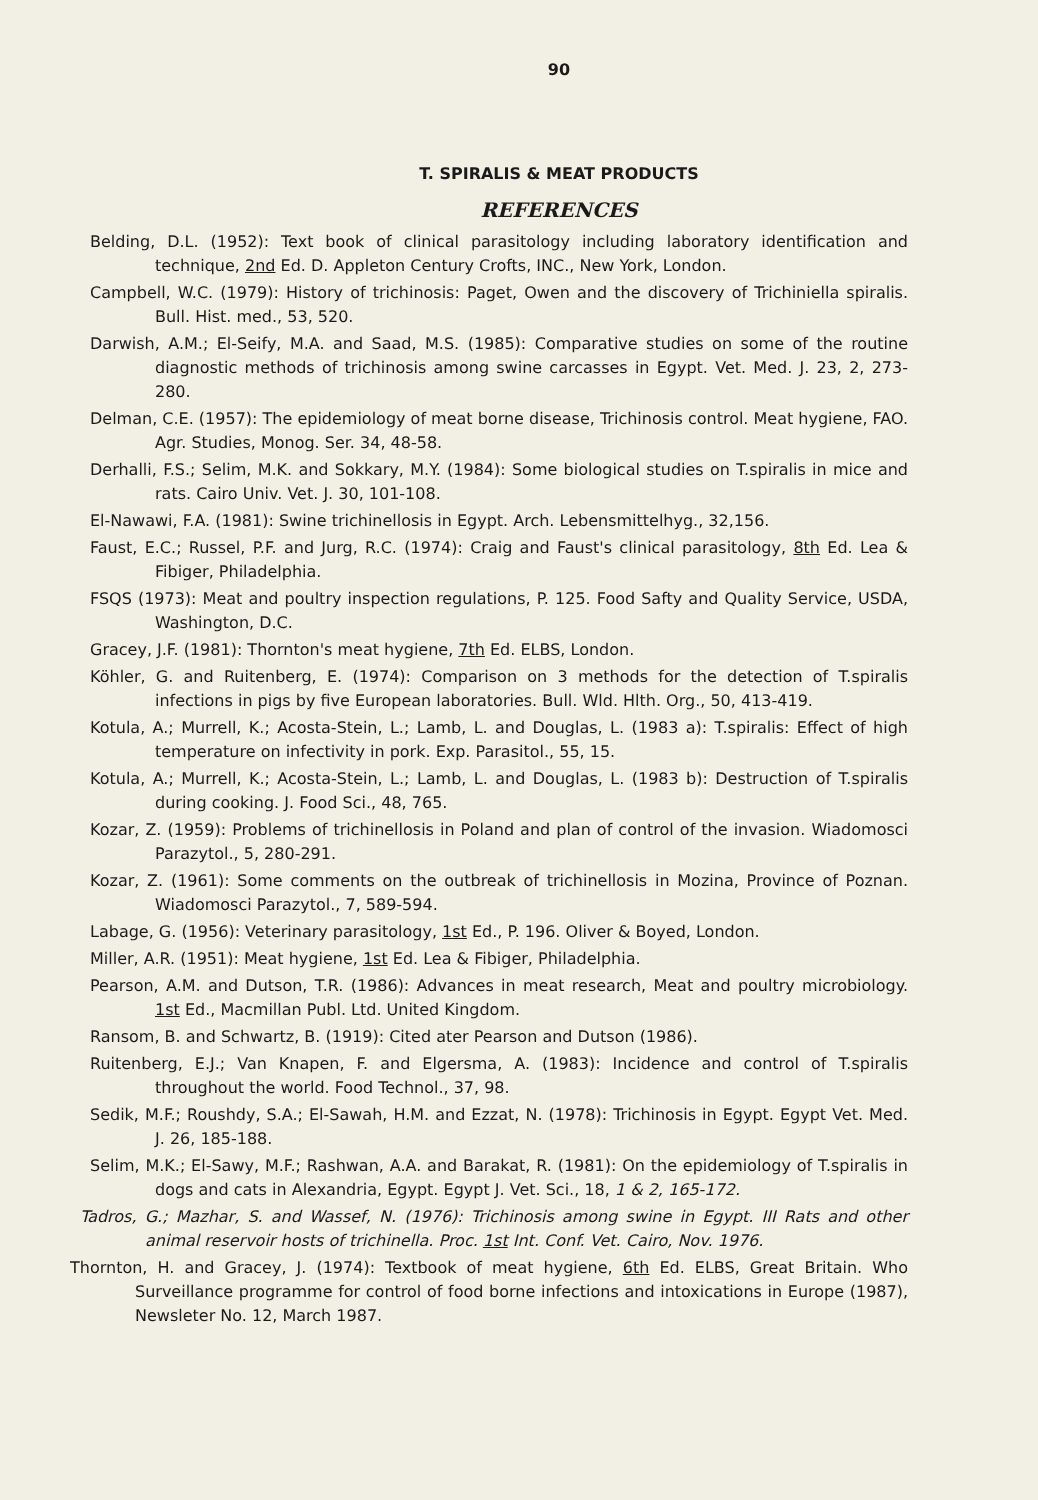90
T. SPIRALIS & MEAT PRODUCTS
REFERENCES
Belding, D.L. (1952): Text book of clinical parasitology including laboratory identification and technique, 2nd Ed. D. Appleton Century Crofts, INC., New York, London.
Campbell, W.C. (1979): History of trichinosis: Paget, Owen and the discovery of Trichiniella spiralis. Bull. Hist. med., 53, 520.
Darwish, A.M.; El-Seify, M.A. and Saad, M.S. (1985): Comparative studies on some of the routine diagnostic methods of trichinosis among swine carcasses in Egypt. Vet. Med. J. 23, 2, 273-280.
Delman, C.E. (1957): The epidemiology of meat borne disease, Trichinosis control. Meat hygiene, FAO. Agr. Studies, Monog. Ser. 34, 48-58.
Derhalli, F.S.; Selim, M.K. and Sokkary, M.Y. (1984): Some biological studies on T.spiralis in mice and rats. Cairo Univ. Vet. J. 30, 101-108.
El-Nawawi, F.A. (1981): Swine trichinellosis in Egypt. Arch. Lebensmittelhyg., 32,156.
Faust, E.C.; Russel, P.F. and Jurg, R.C. (1974): Craig and Faust's clinical parasitology, 8th Ed. Lea & Fibiger, Philadelphia.
FSQS (1973): Meat and poultry inspection regulations, P. 125. Food Safty and Quality Service, USDA, Washington, D.C.
Gracey, J.F. (1981): Thornton's meat hygiene, 7th Ed. ELBS, London.
Köhler, G. and Ruitenberg, E. (1974): Comparison on 3 methods for the detection of T.spiralis infections in pigs by five European laboratories. Bull. Wld. Hlth. Org., 50, 413-419.
Kotula, A.; Murrell, K.; Acosta-Stein, L.; Lamb, L. and Douglas, L. (1983 a): T.spiralis: Effect of high temperature on infectivity in pork. Exp. Parasitol., 55, 15.
Kotula, A.; Murrell, K.; Acosta-Stein, L.; Lamb, L. and Douglas, L. (1983 b): Destruction of T.spiralis during cooking. J. Food Sci., 48, 765.
Kozar, Z. (1959): Problems of trichinellosis in Poland and plan of control of the invasion. Wiadomosci Parazytol., 5, 280-291.
Kozar, Z. (1961): Some comments on the outbreak of trichinellosis in Mozina, Province of Poznan. Wiadomosci Parazytol., 7, 589-594.
Labage, G. (1956): Veterinary parasitology, 1st Ed., P. 196. Oliver & Boyed, London.
Miller, A.R. (1951): Meat hygiene, 1st Ed. Lea & Fibiger, Philadelphia.
Pearson, A.M. and Dutson, T.R. (1986): Advances in meat research, Meat and poultry microbiology. 1st Ed., Macmillan Publ. Ltd. United Kingdom.
Ransom, B. and Schwartz, B. (1919): Cited ater Pearson and Dutson (1986).
Ruitenberg, E.J.; Van Knapen, F. and Elgersma, A. (1983): Incidence and control of T.spiralis throughout the world. Food Technol., 37, 98.
Sedik, M.F.; Roushdy, S.A.; El-Sawah, H.M. and Ezzat, N. (1978): Trichinosis in Egypt. Egypt Vet. Med. J. 26, 185-188.
Selim, M.K.; El-Sawy, M.F.; Rashwan, A.A. and Barakat, R. (1981): On the epidemiology of T.spiralis in dogs and cats in Alexandria, Egypt. Egypt J. Vet. Sci., 18, 1 & 2, 165-172.
Tadros, G.; Mazhar, S. and Wassef, N. (1976): Trichinosis among swine in Egypt. III Rats and other animal reservoir hosts of trichinella. Proc. 1st Int. Conf. Vet. Cairo, Nov. 1976.
Thornton, H. and Gracey, J. (1974): Textbook of meat hygiene, 6th Ed. ELBS, Great Britain. Who Surveillance programme for control of food borne infections and intoxications in Europe (1987), Newsleter No. 12, March 1987.